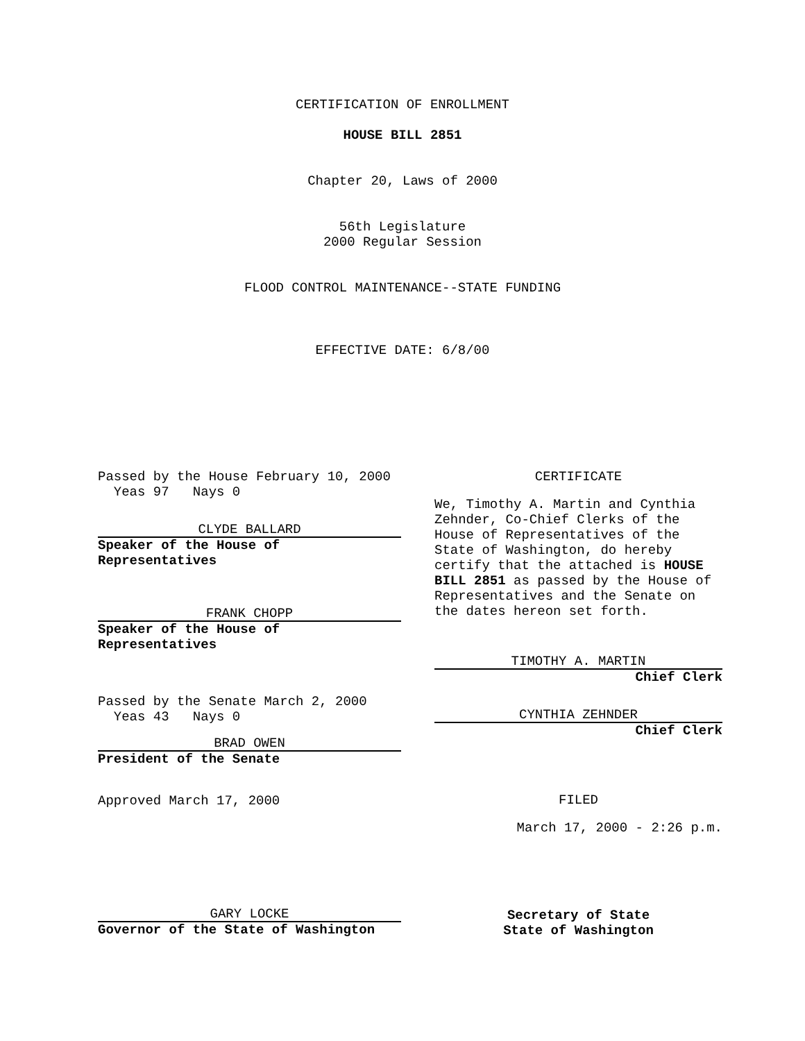CERTIFICATION OF ENROLLMENT
HOUSE BILL 2851
Chapter 20, Laws of 2000
56th Legislature
2000 Regular Session
FLOOD CONTROL MAINTENANCE--STATE FUNDING
EFFECTIVE DATE: 6/8/00
Passed by the House February 10, 2000
Yeas 97 Nays 0
CLYDE BALLARD
Speaker of the House of
Representatives
FRANK CHOPP
Speaker of the House of
Representatives
Passed by the Senate March 2, 2000
Yeas 43 Nays 0
BRAD OWEN
President of the Senate
Approved March 17, 2000
CERTIFICATE
We, Timothy A. Martin and Cynthia Zehnder, Co-Chief Clerks of the House of Representatives of the State of Washington, do hereby certify that the attached is HOUSE BILL 2851 as passed by the House of Representatives and the Senate on the dates hereon set forth.
TIMOTHY A. MARTIN
Chief Clerk
CYNTHIA ZEHNDER
Chief Clerk
FILED
March 17, 2000 - 2:26 p.m.
GARY LOCKE
Governor of the State of Washington
Secretary of State
State of Washington